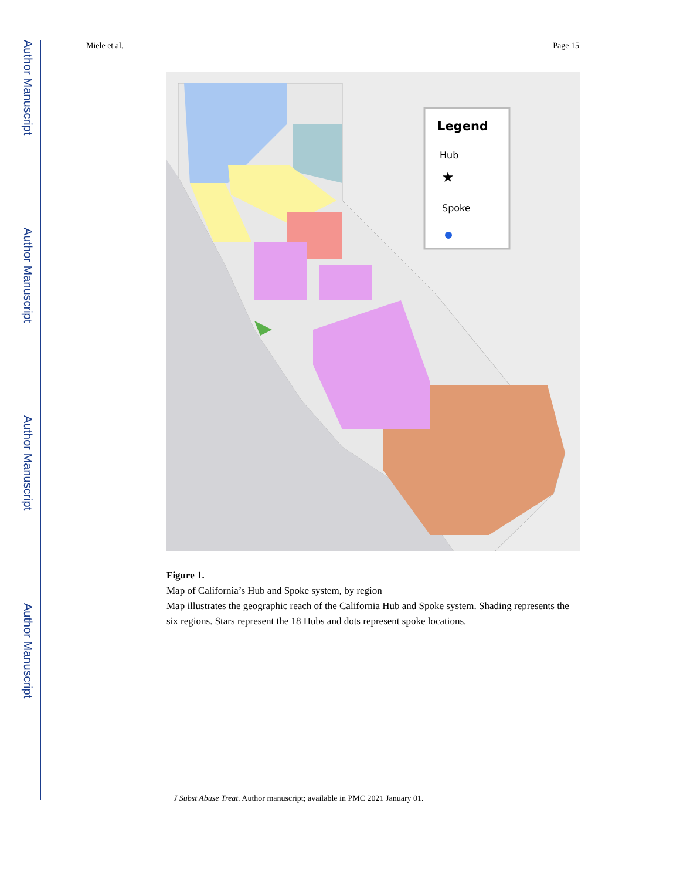Author Manuscript
Author Manuscript
Author Manuscript
Author Manuscript
Miele et al. Page 15
Legend
Hub
★
Spoke
Figure 1.
Map of California’s Hub and Spoke system, by region
Map illustrates the geographic reach of the California Hub and Spoke system. Shading represents the six regions. Stars represent the 18 Hubs and dots represent spoke locations.
J Subst Abuse Treat. Author manuscript; available in PMC 2021 January 01.